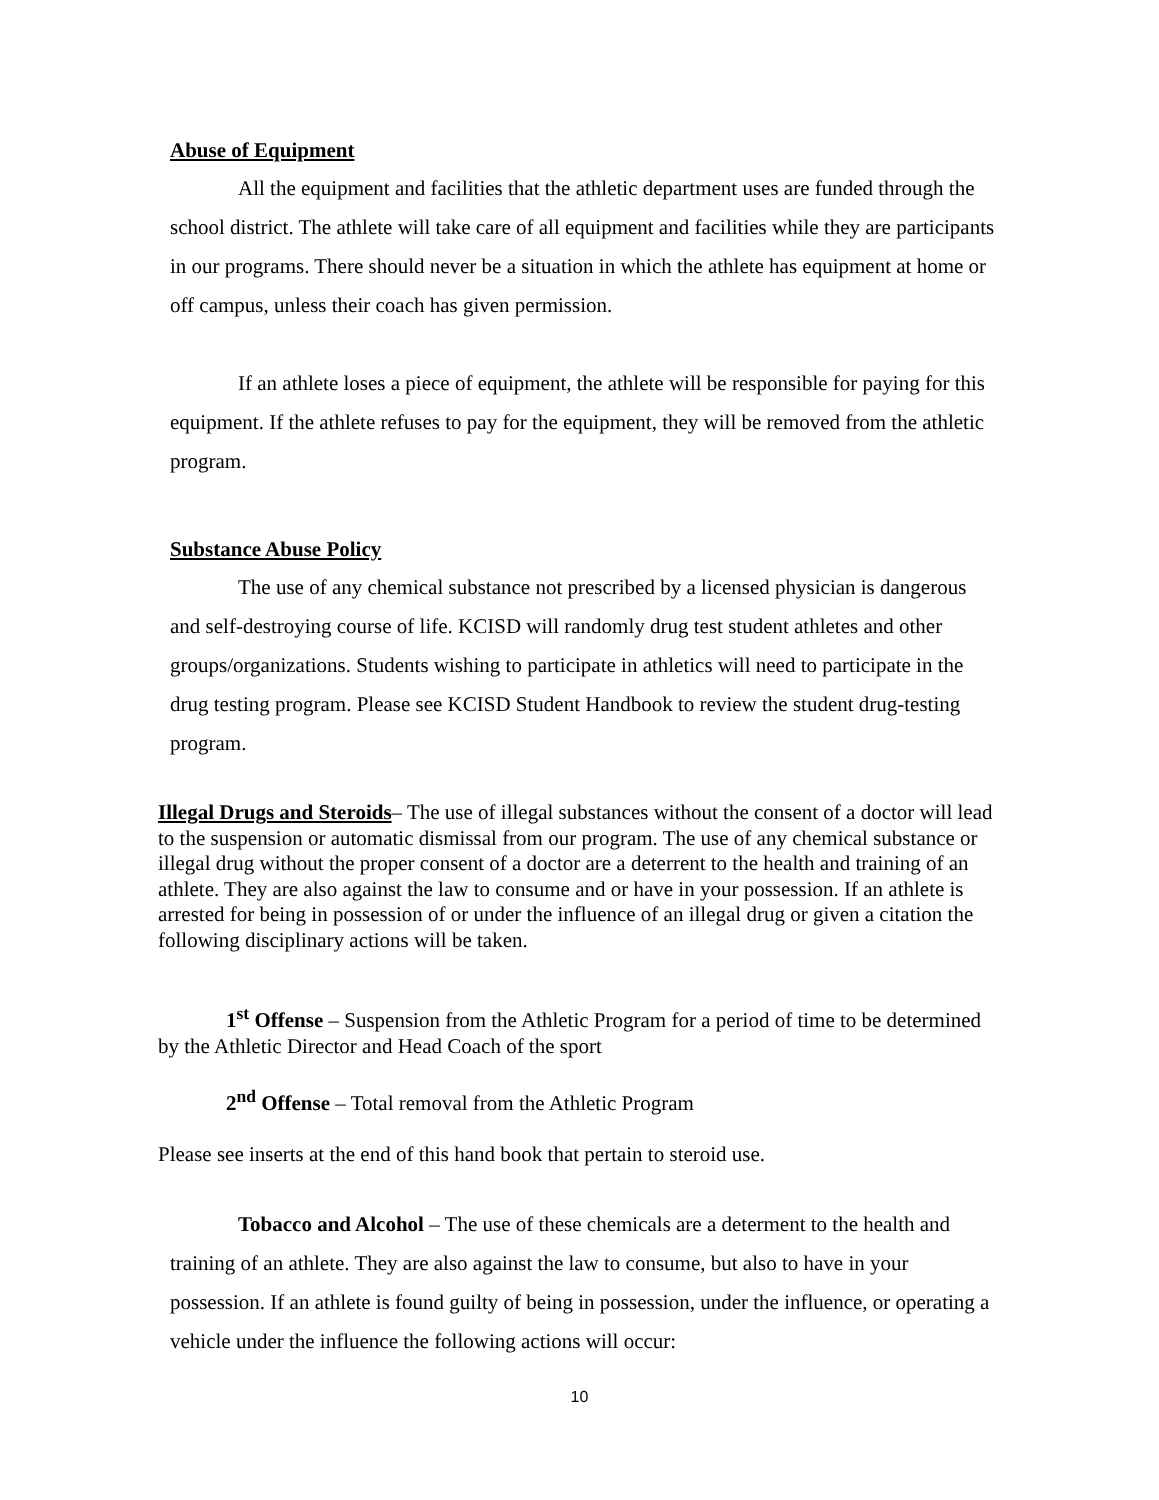Abuse of Equipment
All the equipment and facilities that the athletic department uses are funded through the school district. The athlete will take care of all equipment and facilities while they are participants in our programs. There should never be a situation in which the athlete has equipment at home or off campus, unless their coach has given permission.
If an athlete loses a piece of equipment, the athlete will be responsible for paying for this equipment. If the athlete refuses to pay for the equipment, they will be removed from the athletic program.
Substance Abuse Policy
The use of any chemical substance not prescribed by a licensed physician is dangerous and self-destroying course of life. KCISD will randomly drug test student athletes and other groups/organizations. Students wishing to participate in athletics will need to participate in the drug testing program. Please see KCISD Student Handbook to review the student drug-testing program.
Illegal Drugs and Steroids– The use of illegal substances without the consent of a doctor will lead to the suspension or automatic dismissal from our program. The use of any chemical substance or illegal drug without the proper consent of a doctor are a deterrent to the health and training of an athlete. They are also against the law to consume and or have in your possession. If an athlete is arrested for being in possession of or under the influence of an illegal drug or given a citation the following disciplinary actions will be taken.
1<sup>st</sup> Offense – Suspension from the Athletic Program for a period of time to be determined by the Athletic Director and Head Coach of the sport
2<sup>nd</sup> Offense – Total removal from the Athletic Program
Please see inserts at the end of this hand book that pertain to steroid use.
Tobacco and Alcohol – The use of these chemicals are a determent to the health and training of an athlete. They are also against the law to consume, but also to have in your possession. If an athlete is found guilty of being in possession, under the influence, or operating a vehicle under the influence the following actions will occur:
10